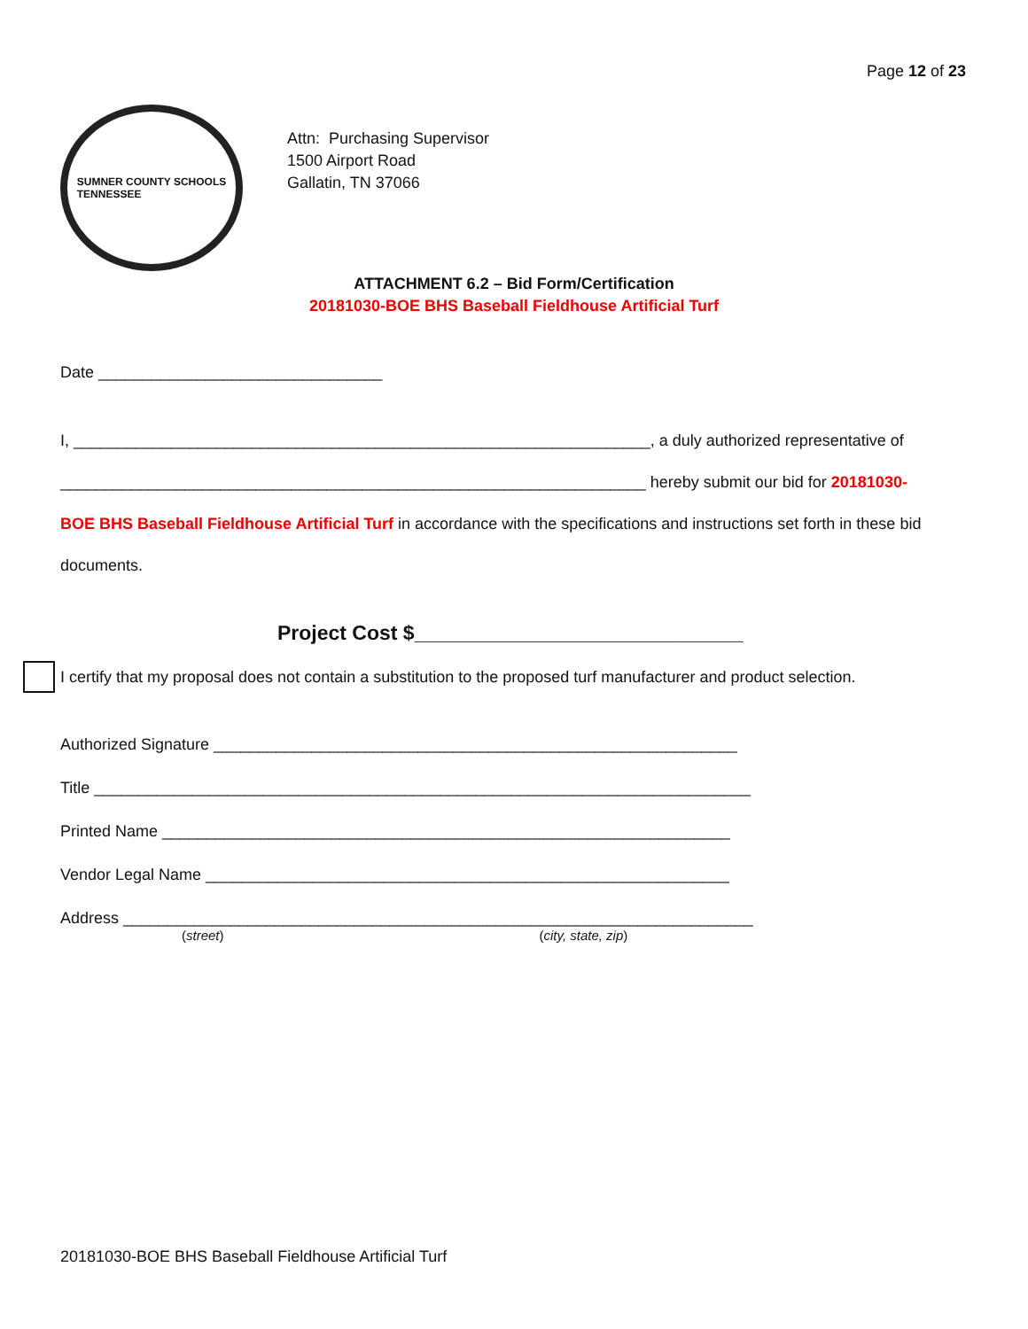Page 12 of 23
SUMNER COUNTY SCHOOLS
TENNESSEE
Attn: Purchasing Supervisor
1500 Airport Road
Gallatin, TN 37066
ATTACHMENT 6.2 – Bid Form/Certification
20181030-BOE BHS Baseball Fieldhouse Artificial Turf
Date ________________________________
I, _________________________________________________________________, a duly authorized representative of
__________________________________________________________________ hereby submit our bid for 20181030-
BOE BHS Baseball Fieldhouse Artificial Turf in accordance with the specifications and instructions set forth in these bid
documents.
Project Cost $_____________________________
I certify that my proposal does not contain a substitution to the proposed turf manufacturer and product selection.
Authorized Signature ___________________________________________________________
Title __________________________________________________________________________
Printed Name ________________________________________________________________
Vendor Legal Name ___________________________________________________________
Address _______________________________________________________________________
(street) (city, state, zip)
20181030-BOE BHS Baseball Fieldhouse Artificial Turf